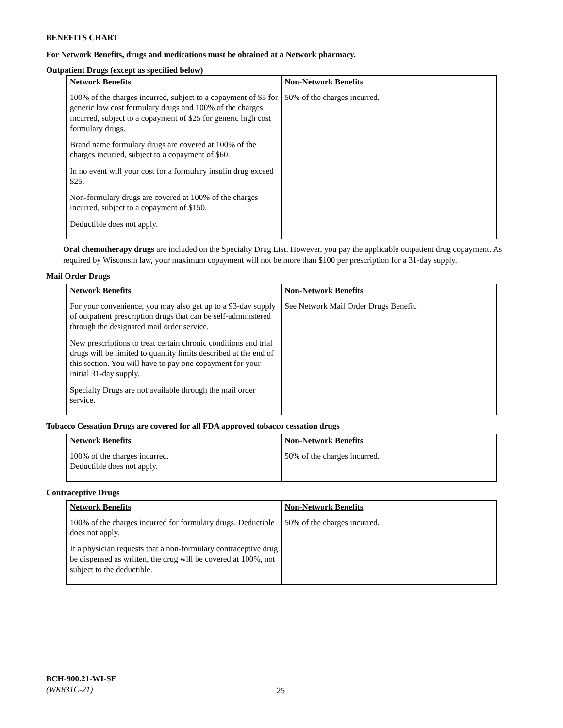BENEFITS CHART
For Network Benefits, drugs and medications must be obtained at a Network pharmacy.
Outpatient Drugs (except as specified below)
| Network Benefits | Non-Network Benefits |
| --- | --- |
| 100% of the charges incurred, subject to a copayment of $5 for generic low cost formulary drugs and 100% of the charges incurred, subject to a copayment of $25 for generic high cost formulary drugs. Brand name formulary drugs are covered at 100% of the charges incurred, subject to a copayment of $60. In no event will your cost for a formulary insulin drug exceed $25. Non-formulary drugs are covered at 100% of the charges incurred, subject to a copayment of $150. Deductible does not apply. | 50% of the charges incurred. |
Oral chemotherapy drugs are included on the Specialty Drug List. However, you pay the applicable outpatient drug copayment. As required by Wisconsin law, your maximum copayment will not be more than $100 per prescription for a 31-day supply.
Mail Order Drugs
| Network Benefits | Non-Network Benefits |
| --- | --- |
| For your convenience, you may also get up to a 93-day supply of outpatient prescription drugs that can be self-administered through the designated mail order service. New prescriptions to treat certain chronic conditions and trial drugs will be limited to quantity limits described at the end of this section. You will have to pay one copayment for your initial 31-day supply. Specialty Drugs are not available through the mail order service. | See Network Mail Order Drugs Benefit. |
Tobacco Cessation Drugs are covered for all FDA approved tobacco cessation drugs
| Network Benefits | Non-Network Benefits |
| --- | --- |
| 100% of the charges incurred. Deductible does not apply. | 50% of the charges incurred. |
Contraceptive Drugs
| Network Benefits | Non-Network Benefits |
| --- | --- |
| 100% of the charges incurred for formulary drugs. Deductible does not apply. If a physician requests that a non-formulary contraceptive drug be dispensed as written, the drug will be covered at 100%, not subject to the deductible. | 50% of the charges incurred. |
BCH-900.21-WI-SE
(WK831C-21)
25